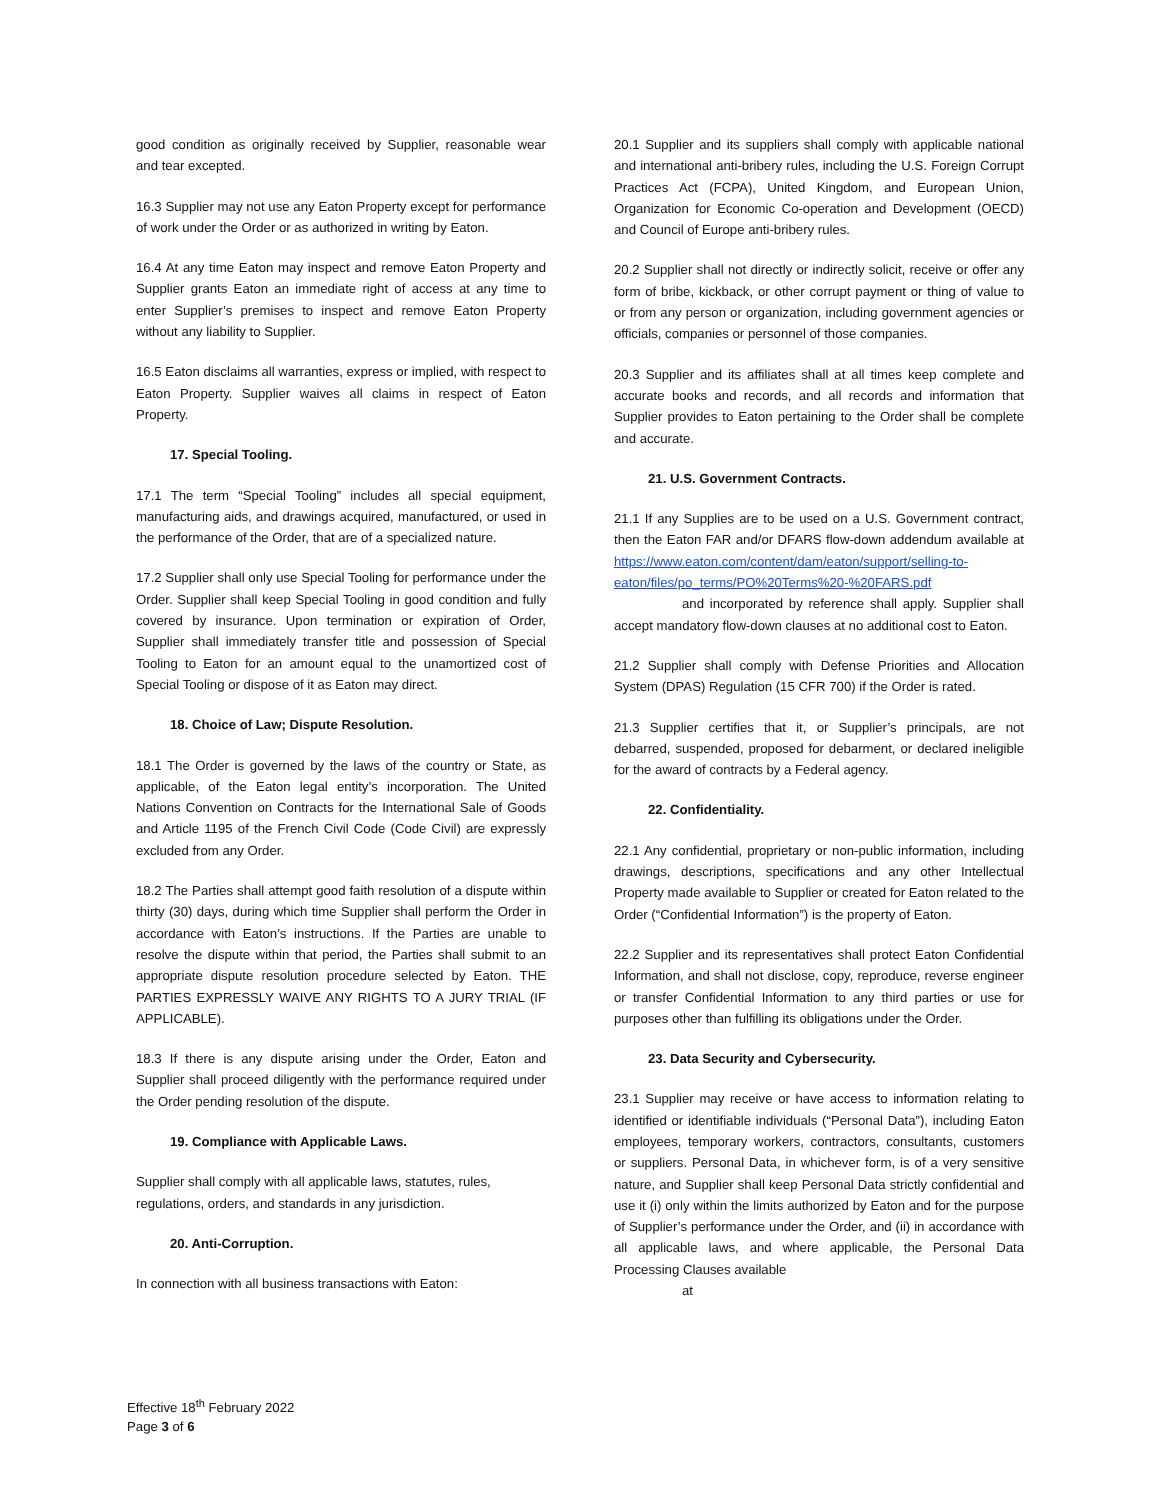good condition as originally received by Supplier, reasonable wear and tear excepted.
16.3 Supplier may not use any Eaton Property except for performance of work under the Order or as authorized in writing by Eaton.
16.4 At any time Eaton may inspect and remove Eaton Property and Supplier grants Eaton an immediate right of access at any time to enter Supplier’s premises to inspect and remove Eaton Property without any liability to Supplier.
16.5 Eaton disclaims all warranties, express or implied, with respect to Eaton Property. Supplier waives all claims in respect of Eaton Property.
17. Special Tooling.
17.1 The term “Special Tooling” includes all special equipment, manufacturing aids, and drawings acquired, manufactured, or used in the performance of the Order, that are of a specialized nature.
17.2 Supplier shall only use Special Tooling for performance under the Order. Supplier shall keep Special Tooling in good condition and fully covered by insurance. Upon termination or expiration of Order, Supplier shall immediately transfer title and possession of Special Tooling to Eaton for an amount equal to the unamortized cost of Special Tooling or dispose of it as Eaton may direct.
18. Choice of Law; Dispute Resolution.
18.1 The Order is governed by the laws of the country or State, as applicable, of the Eaton legal entity’s incorporation. The United Nations Convention on Contracts for the International Sale of Goods and Article 1195 of the French Civil Code (Code Civil) are expressly excluded from any Order.
18.2 The Parties shall attempt good faith resolution of a dispute within thirty (30) days, during which time Supplier shall perform the Order in accordance with Eaton’s instructions. If the Parties are unable to resolve the dispute within that period, the Parties shall submit to an appropriate dispute resolution procedure selected by Eaton. THE PARTIES EXPRESSLY WAIVE ANY RIGHTS TO A JURY TRIAL (IF APPLICABLE).
18.3 If there is any dispute arising under the Order, Eaton and Supplier shall proceed diligently with the performance required under the Order pending resolution of the dispute.
19. Compliance with Applicable Laws.
Supplier shall comply with all applicable laws, statutes, rules, regulations, orders, and standards in any jurisdiction.
20. Anti-Corruption.
In connection with all business transactions with Eaton:
20.1 Supplier and its suppliers shall comply with applicable national and international anti-bribery rules, including the U.S. Foreign Corrupt Practices Act (FCPA), United Kingdom, and European Union, Organization for Economic Co-operation and Development (OECD) and Council of Europe anti-bribery rules.
20.2 Supplier shall not directly or indirectly solicit, receive or offer any form of bribe, kickback, or other corrupt payment or thing of value to or from any person or organization, including government agencies or officials, companies or personnel of those companies.
20.3 Supplier and its affiliates shall at all times keep complete and accurate books and records, and all records and information that Supplier provides to Eaton pertaining to the Order shall be complete and accurate.
21. U.S. Government Contracts.
21.1 If any Supplies are to be used on a U.S. Government contract, then the Eaton FAR and/or DFARS flow-down addendum available at https://www.eaton.com/content/dam/eaton/support/selling-to-eaton/files/po_terms/PO%20Terms%20-%20FARS.pdf
and incorporated by reference shall apply. Supplier shall accept mandatory flow-down clauses at no additional cost to Eaton.
21.2 Supplier shall comply with Defense Priorities and Allocation System (DPAS) Regulation (15 CFR 700) if the Order is rated.
21.3 Supplier certifies that it, or Supplier’s principals, are not debarred, suspended, proposed for debarment, or declared ineligible for the award of contracts by a Federal agency.
22. Confidentiality.
22.1 Any confidential, proprietary or non-public information, including drawings, descriptions, specifications and any other Intellectual Property made available to Supplier or created for Eaton related to the Order (“Confidential Information”) is the property of Eaton.
22.2 Supplier and its representatives shall protect Eaton Confidential Information, and shall not disclose, copy, reproduce, reverse engineer or transfer Confidential Information to any third parties or use for purposes other than fulfilling its obligations under the Order.
23. Data Security and Cybersecurity.
23.1 Supplier may receive or have access to information relating to identified or identifiable individuals (“Personal Data”), including Eaton employees, temporary workers, contractors, consultants, customers or suppliers. Personal Data, in whichever form, is of a very sensitive nature, and Supplier shall keep Personal Data strictly confidential and use it (i) only within the limits authorized by Eaton and for the purpose of Supplier’s performance under the Order, and (ii) in accordance with all applicable laws, and where applicable, the Personal Data Processing Clauses available
at
Effective 18<sup>th</sup> February 2022
Page 3 of 6